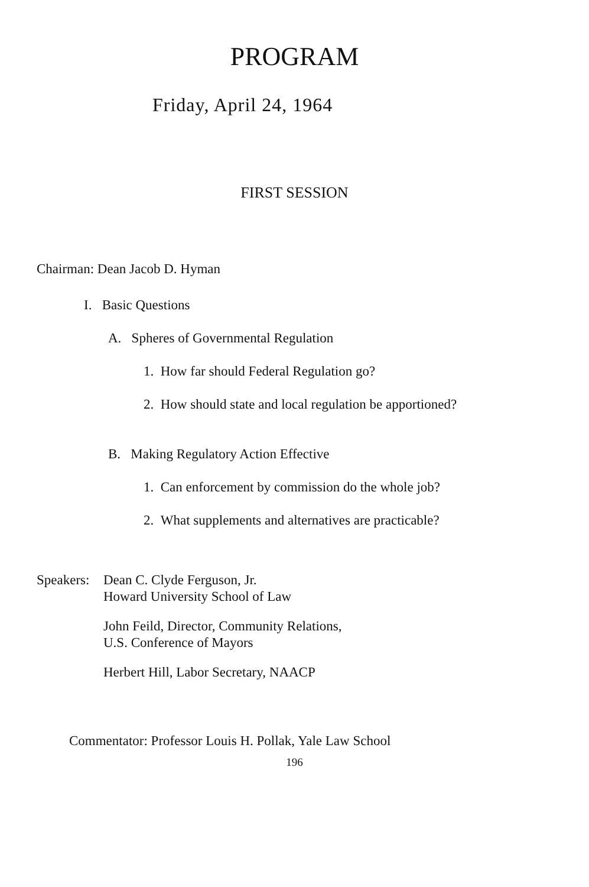PROGRAM
Friday, April 24, 1964
FIRST SESSION
Chairman: Dean Jacob D. Hyman
I. Basic Questions
A. Spheres of Governmental Regulation
1. How far should Federal Regulation go?
2. How should state and local regulation be apportioned?
B. Making Regulatory Action Effective
1. Can enforcement by commission do the whole job?
2. What supplements and alternatives are practicable?
Speakers:
Dean C. Clyde Ferguson, Jr.
Howard University School of Law
John Feild, Director, Community Relations,
U.S. Conference of Mayors
Herbert Hill, Labor Secretary, NAACP
Commentator: Professor Louis H. Pollak, Yale Law School
196